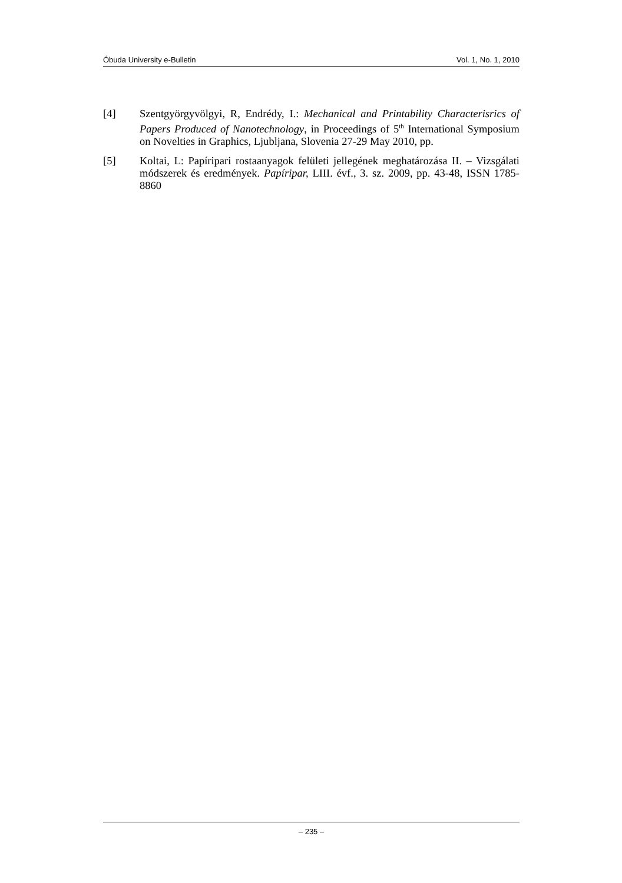Óbuda University e-Bulletin Vol. 1, No. 1, 2010
[4] Szentgyörgyvölgyi, R, Endrédy, I.: Mechanical and Printability Characterisrics of Papers Produced of Nanotechnology, in Proceedings of 5<sup>th</sup> International Symposium on Novelties in Graphics, Ljubljana, Slovenia 27-29 May 2010, pp.
[5] Koltai, L: Papíripari rostaanyagok felületi jellegének meghatározása II. – Vizsgálati módszerek és eredmények. Papíripar, LIII. évf., 3. sz. 2009, pp. 43-48, ISSN 1785-8860
– 235 –